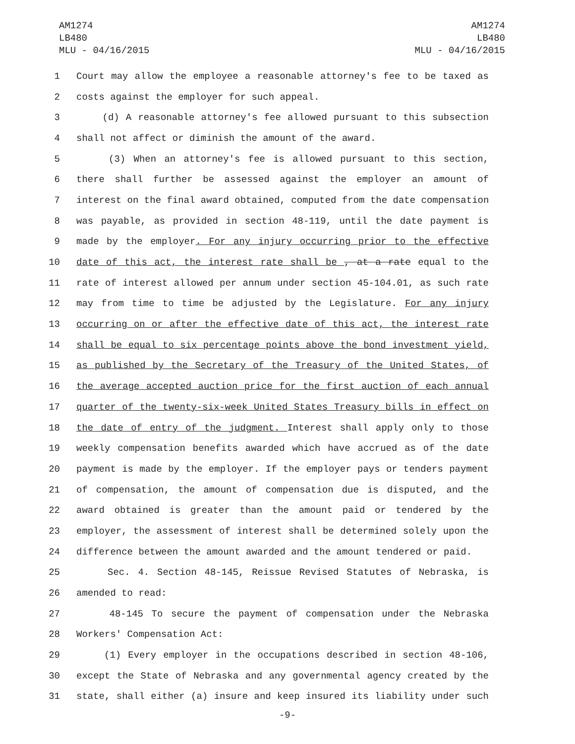AM1274
LB480
MLU - 04/16/2015
AM1274
LB480
MLU - 04/16/2015
1 Court may allow the employee a reasonable attorney's fee to be taxed as
2 costs against the employer for such appeal.
3 (d) A reasonable attorney's fee allowed pursuant to this subsection
4 shall not affect or diminish the amount of the award.
5 (3) When an attorney's fee is allowed pursuant to this section,
6 there shall further be assessed against the employer an amount of
7 interest on the final award obtained, computed from the date compensation
8 was payable, as provided in section 48-119, until the date payment is
9 made by the employer. For any injury occurring prior to the effective
10 date of this act, the interest rate shall be , at a rate equal to the
11 rate of interest allowed per annum under section 45-104.01, as such rate
12 may from time to time be adjusted by the Legislature. For any injury
13 occurring on or after the effective date of this act, the interest rate
14 shall be equal to six percentage points above the bond investment yield,
15 as published by the Secretary of the Treasury of the United States, of
16 the average accepted auction price for the first auction of each annual
17 quarter of the twenty-six-week United States Treasury bills in effect on
18 the date of entry of the judgment. Interest shall apply only to those
19 weekly compensation benefits awarded which have accrued as of the date
20 payment is made by the employer. If the employer pays or tenders payment
21 of compensation, the amount of compensation due is disputed, and the
22 award obtained is greater than the amount paid or tendered by the
23 employer, the assessment of interest shall be determined solely upon the
24 difference between the amount awarded and the amount tendered or paid.
25 Sec. 4. Section 48-145, Reissue Revised Statutes of Nebraska, is
26 amended to read:
27 48-145 To secure the payment of compensation under the Nebraska
28 Workers' Compensation Act:
29 (1) Every employer in the occupations described in section 48-106,
30 except the State of Nebraska and any governmental agency created by the
31 state, shall either (a) insure and keep insured its liability under such
-9-